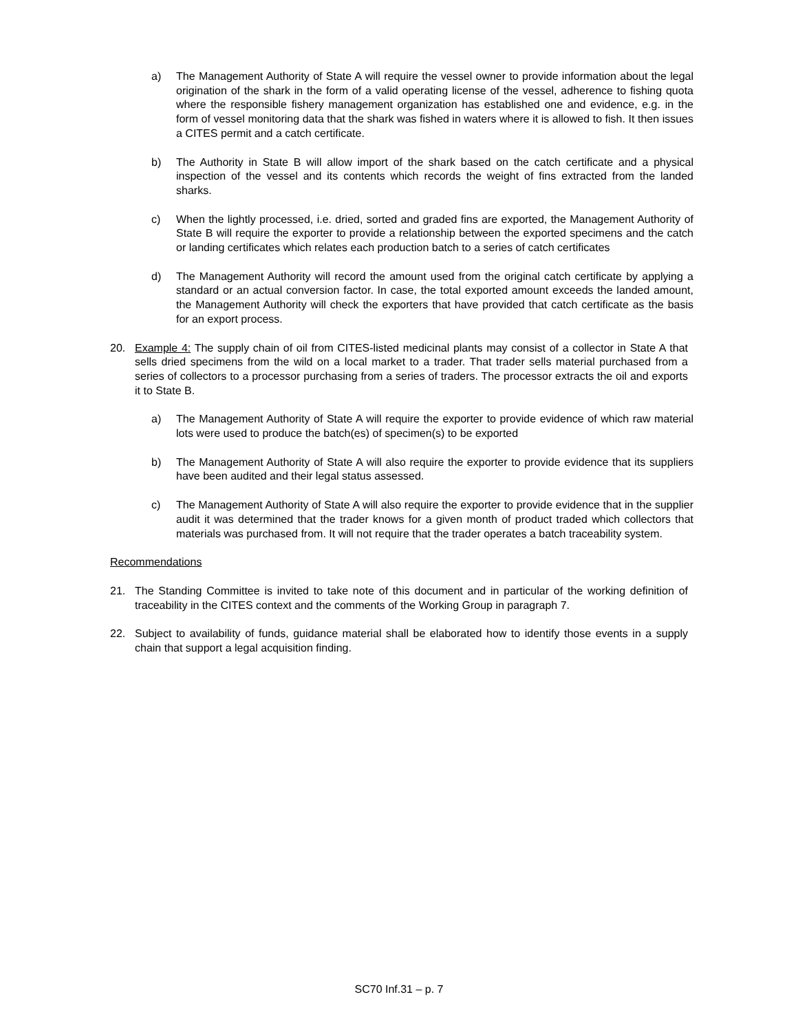a) The Management Authority of State A will require the vessel owner to provide information about the legal origination of the shark in the form of a valid operating license of the vessel, adherence to fishing quota where the responsible fishery management organization has established one and evidence, e.g. in the form of vessel monitoring data that the shark was fished in waters where it is allowed to fish. It then issues a CITES permit and a catch certificate.
b) The Authority in State B will allow import of the shark based on the catch certificate and a physical inspection of the vessel and its contents which records the weight of fins extracted from the landed sharks.
c) When the lightly processed, i.e. dried, sorted and graded fins are exported, the Management Authority of State B will require the exporter to provide a relationship between the exported specimens and the catch or landing certificates which relates each production batch to a series of catch certificates
d) The Management Authority will record the amount used from the original catch certificate by applying a standard or an actual conversion factor. In case, the total exported amount exceeds the landed amount, the Management Authority will check the exporters that have provided that catch certificate as the basis for an export process.
20. Example 4: The supply chain of oil from CITES-listed medicinal plants may consist of a collector in State A that sells dried specimens from the wild on a local market to a trader. That trader sells material purchased from a series of collectors to a processor purchasing from a series of traders. The processor extracts the oil and exports it to State B.
a) The Management Authority of State A will require the exporter to provide evidence of which raw material lots were used to produce the batch(es) of specimen(s) to be exported
b) The Management Authority of State A will also require the exporter to provide evidence that its suppliers have been audited and their legal status assessed.
c) The Management Authority of State A will also require the exporter to provide evidence that in the supplier audit it was determined that the trader knows for a given month of product traded which collectors that materials was purchased from. It will not require that the trader operates a batch traceability system.
Recommendations
21. The Standing Committee is invited to take note of this document and in particular of the working definition of traceability in the CITES context and the comments of the Working Group in paragraph 7.
22. Subject to availability of funds, guidance material shall be elaborated how to identify those events in a supply chain that support a legal acquisition finding.
SC70 Inf.31 – p. 7